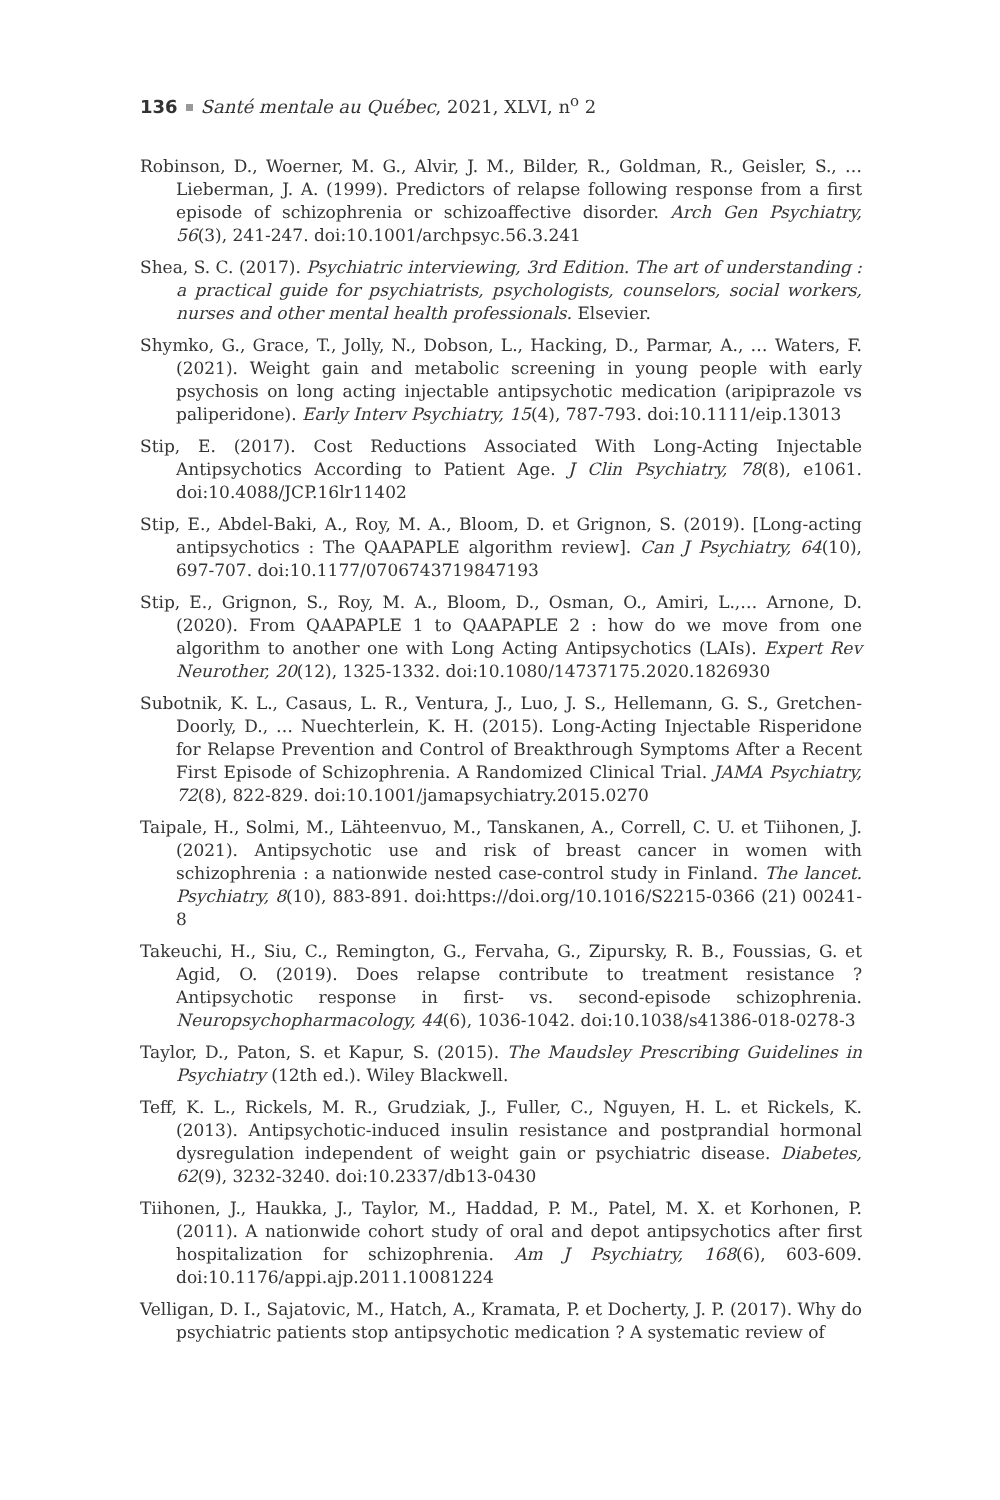136 Santé mentale au Québec, 2021, XLVI, n<sup>o</sup> 2
Robinson, D., Woerner, M. G., Alvir, J. M., Bilder, R., Goldman, R., Geisler, S., … Lieberman, J. A. (1999). Predictors of relapse following response from a first episode of schizophrenia or schizoaffective disorder. Arch Gen Psychiatry, 56(3), 241-247. doi:10.1001/archpsyc.56.3.241
Shea, S. C. (2017). Psychiatric interviewing, 3rd Edition. The art of understanding : a practical guide for psychiatrists, psychologists, counselors, social workers, nurses and other mental health professionals. Elsevier.
Shymko, G., Grace, T., Jolly, N., Dobson, L., Hacking, D., Parmar, A., … Waters, F. (2021). Weight gain and metabolic screening in young people with early psychosis on long acting injectable antipsychotic medication (aripiprazole vs paliperidone). Early Interv Psychiatry, 15(4), 787-793. doi:10.1111/eip.13013
Stip, E. (2017). Cost Reductions Associated With Long-Acting Injectable Antipsychotics According to Patient Age. J Clin Psychiatry, 78(8), e1061. doi:10.4088/JCP.16lr11402
Stip, E., Abdel-Baki, A., Roy, M. A., Bloom, D. et Grignon, S. (2019). [Long-acting antipsychotics : The QAAPAPLE algorithm review]. Can J Psychiatry, 64(10), 697-707. doi:10.1177/0706743719847193
Stip, E., Grignon, S., Roy, M. A., Bloom, D., Osman, O., Amiri, L.,… Arnone, D. (2020). From QAAPAPLE 1 to QAAPAPLE 2 : how do we move from one algorithm to another one with Long Acting Antipsychotics (LAIs). Expert Rev Neurother, 20(12), 1325-1332. doi:10.1080/14737175.2020.1826930
Subotnik, K. L., Casaus, L. R., Ventura, J., Luo, J. S., Hellemann, G. S., Gretchen-Doorly, D., … Nuechterlein, K. H. (2015). Long-Acting Injectable Risperidone for Relapse Prevention and Control of Breakthrough Symptoms After a Recent First Episode of Schizophrenia. A Randomized Clinical Trial. JAMA Psychiatry, 72(8), 822-829. doi:10.1001/jamapsychiatry.2015.0270
Taipale, H., Solmi, M., Lähteenvuo, M., Tanskanen, A., Correll, C. U. et Tiihonen, J. (2021). Antipsychotic use and risk of breast cancer in women with schizophrenia : a nationwide nested case-control study in Finland. The lancet. Psychiatry, 8(10), 883-891. doi:https://doi.org/10.1016/S2215-0366 (21) 00241-8
Takeuchi, H., Siu, C., Remington, G., Fervaha, G., Zipursky, R. B., Foussias, G. et Agid, O. (2019). Does relapse contribute to treatment resistance ? Antipsychotic response in first- vs. second-episode schizophrenia. Neuropsychopharmacology, 44(6), 1036-1042. doi:10.1038/s41386-018-0278-3
Taylor, D., Paton, S. et Kapur, S. (2015). The Maudsley Prescribing Guidelines in Psychiatry (12th ed.). Wiley Blackwell.
Teff, K. L., Rickels, M. R., Grudziak, J., Fuller, C., Nguyen, H. L. et Rickels, K. (2013). Antipsychotic-induced insulin resistance and postprandial hormonal dysregulation independent of weight gain or psychiatric disease. Diabetes, 62(9), 3232-3240. doi:10.2337/db13-0430
Tiihonen, J., Haukka, J., Taylor, M., Haddad, P. M., Patel, M. X. et Korhonen, P. (2011). A nationwide cohort study of oral and depot antipsychotics after first hospitalization for schizophrenia. Am J Psychiatry, 168(6), 603-609. doi:10.1176/appi.ajp.2011.10081224
Velligan, D. I., Sajatovic, M., Hatch, A., Kramata, P. et Docherty, J. P. (2017). Why do psychiatric patients stop antipsychotic medication ? A systematic review of